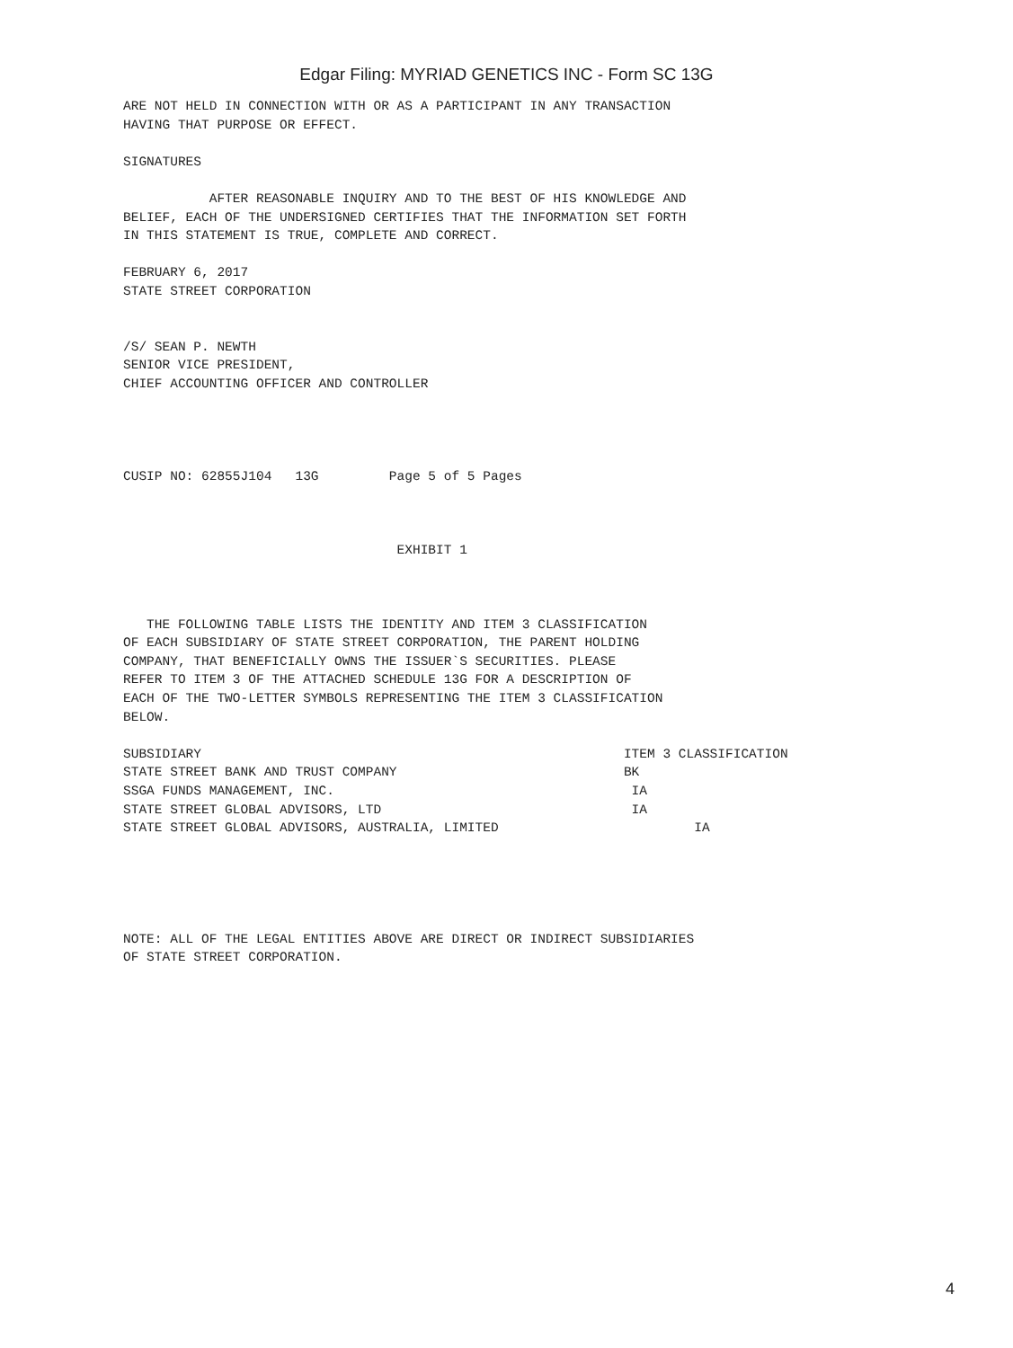Edgar Filing: MYRIAD GENETICS INC - Form SC 13G
ARE NOT HELD IN CONNECTION WITH OR AS A PARTICIPANT IN ANY TRANSACTION
HAVING THAT PURPOSE OR EFFECT.

SIGNATURES

           AFTER REASONABLE INQUIRY AND TO THE BEST OF HIS KNOWLEDGE AND
BELIEF, EACH OF THE UNDERSIGNED CERTIFIES THAT THE INFORMATION SET FORTH
IN THIS STATEMENT IS TRUE, COMPLETE AND CORRECT.

FEBRUARY 6, 2017
STATE STREET CORPORATION


/S/ SEAN P. NEWTH
SENIOR VICE PRESIDENT,
CHIEF ACCOUNTING OFFICER AND CONTROLLER




CUSIP NO: 62855J104   13G         Page 5 of 5 Pages



                                   EXHIBIT 1



   THE FOLLOWING TABLE LISTS THE IDENTITY AND ITEM 3 CLASSIFICATION
OF EACH SUBSIDIARY OF STATE STREET CORPORATION, THE PARENT HOLDING
COMPANY, THAT BENEFICIALLY OWNS THE ISSUER`S SECURITIES. PLEASE
REFER TO ITEM 3 OF THE ATTACHED SCHEDULE 13G FOR A DESCRIPTION OF
EACH OF THE TWO-LETTER SYMBOLS REPRESENTING THE ITEM 3 CLASSIFICATION
BELOW.

SUBSIDIARY                                                      ITEM 3 CLASSIFICATION
STATE STREET BANK AND TRUST COMPANY                             BK
SSGA FUNDS MANAGEMENT, INC.                                      IA
STATE STREET GLOBAL ADVISORS, LTD                                IA
STATE STREET GLOBAL ADVISORS, AUSTRALIA, LIMITED                         IA





NOTE: ALL OF THE LEGAL ENTITIES ABOVE ARE DIRECT OR INDIRECT SUBSIDIARIES
OF STATE STREET CORPORATION.
4